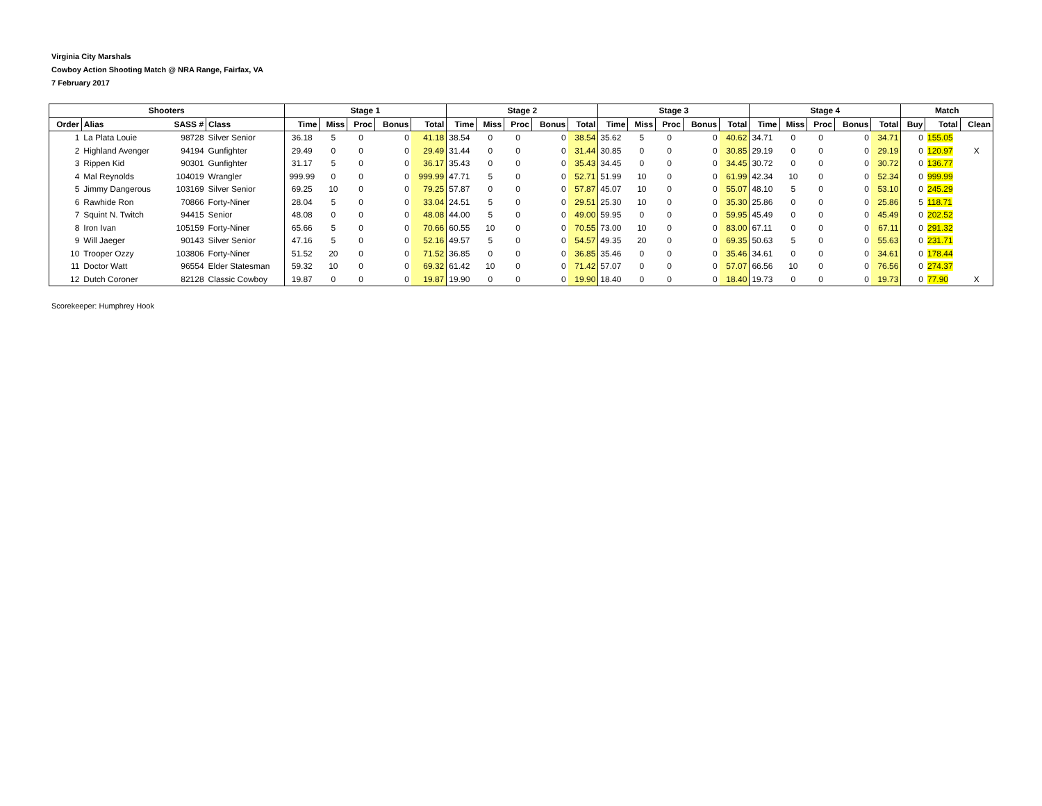Virginia City Marshals
Cowboy Action Shooting Match @ NRA Range, Fairfax, VA
7 February 2017
| Shooters | | | | Stage 1 | | | | | Stage 2 | | | | | Stage 3 | | | | | Stage 4 | | | | | Match | | |
| --- | --- | --- | --- | --- | --- | --- | --- | --- | --- | --- | --- | --- | --- | --- | --- | --- | --- | --- | --- | --- | --- | --- | --- | --- | --- | --- |
| Order | Alias | SASS # | Class | Time | Miss | Proc | Bonus | Total | Time | Miss | Proc | Bonus | Total | Time | Miss | Proc | Bonus | Total | Time | Miss | Proc | Bonus | Total | Buy | Total | Clean |
| 1 | La Plata Louie | 98728 | Silver Senior | 36.18 | 5 | 0 | 0 | 41.18 | 38.54 | 0 | 0 | 0 | 38.54 | 35.62 | 5 | 0 | 0 | 40.62 | 34.71 | 0 | 0 | 0 | 34.71 | 0 | 155.05 | |
| 2 | Highland Avenger | 94194 | Gunfighter | 29.49 | 0 | 0 | 0 | 29.49 | 31.44 | 0 | 0 | 0 | 31.44 | 30.85 | 0 | 0 | 0 | 30.85 | 29.19 | 0 | 0 | 0 | 29.19 | 0 | 120.97 | X |
| 3 | Rippen Kid | 90301 | Gunfighter | 31.17 | 5 | 0 | 0 | 36.17 | 35.43 | 0 | 0 | 0 | 35.43 | 34.45 | 0 | 0 | 0 | 34.45 | 30.72 | 0 | 0 | 0 | 30.72 | 0 | 136.77 | |
| 4 | Mal Reynolds | 104019 | Wrangler | 999.99 | 0 | 0 | 0 | 999.99 | 47.71 | 5 | 0 | 0 | 52.71 | 51.99 | 10 | 0 | 0 | 61.99 | 42.34 | 10 | 0 | 0 | 52.34 | 0 | 999.99 | |
| 5 | Jimmy Dangerous | 103169 | Silver Senior | 69.25 | 10 | 0 | 0 | 79.25 | 57.87 | 0 | 0 | 0 | 57.87 | 45.07 | 10 | 0 | 0 | 55.07 | 48.10 | 5 | 0 | 0 | 53.10 | 0 | 245.29 | |
| 6 | Rawhide Ron | 70866 | Forty-Niner | 28.04 | 5 | 0 | 0 | 33.04 | 24.51 | 5 | 0 | 0 | 29.51 | 25.30 | 10 | 0 | 0 | 35.30 | 25.86 | 0 | 0 | 0 | 25.86 | 5 | 118.71 | |
| 7 | Squint N. Twitch | 94415 | Senior | 48.08 | 0 | 0 | 0 | 48.08 | 44.00 | 5 | 0 | 0 | 49.00 | 59.95 | 0 | 0 | 0 | 59.95 | 45.49 | 0 | 0 | 0 | 45.49 | 0 | 202.52 | |
| 8 | Iron Ivan | 105159 | Forty-Niner | 65.66 | 5 | 0 | 0 | 70.66 | 60.55 | 10 | 0 | 0 | 70.55 | 73.00 | 10 | 0 | 0 | 83.00 | 67.11 | 0 | 0 | 0 | 67.11 | 0 | 291.32 | |
| 9 | Will Jaeger | 90143 | Silver Senior | 47.16 | 5 | 0 | 0 | 52.16 | 49.57 | 5 | 0 | 0 | 54.57 | 49.35 | 20 | 0 | 0 | 69.35 | 50.63 | 5 | 0 | 0 | 55.63 | 0 | 231.71 | |
| 10 | Trooper Ozzy | 103806 | Forty-Niner | 51.52 | 20 | 0 | 0 | 71.52 | 36.85 | 0 | 0 | 0 | 36.85 | 35.46 | 0 | 0 | 0 | 35.46 | 34.61 | 0 | 0 | 0 | 34.61 | 0 | 178.44 | |
| 11 | Doctor Watt | 96554 | Elder Statesman | 59.32 | 10 | 0 | 0 | 69.32 | 61.42 | 10 | 0 | 0 | 71.42 | 57.07 | 0 | 0 | 0 | 57.07 | 66.56 | 10 | 0 | 0 | 76.56 | 0 | 274.37 | |
| 12 | Dutch Coroner | 82128 | Classic Cowboy | 19.87 | 0 | 0 | 0 | 19.87 | 19.90 | 0 | 0 | 0 | 19.90 | 18.40 | 0 | 0 | 0 | 18.40 | 19.73 | 0 | 0 | 0 | 19.73 | 0 | 77.90 | X |
Scorekeeper: Humphrey Hook